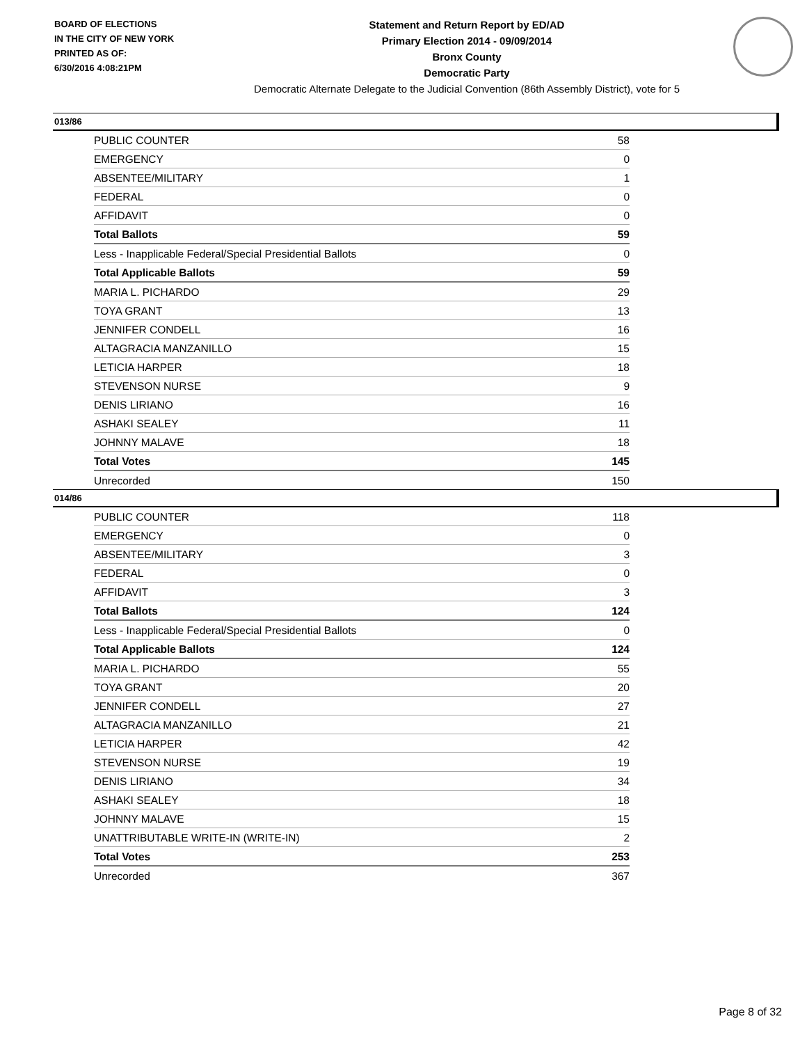BOARD OF ELECTIONS
IN THE CITY OF NEW YORK
PRINTED AS OF:
6/30/2016 4:08:21PM
Statement and Return Report by ED/AD
Primary Election 2014 - 09/09/2014
Bronx County
Democratic Party
Democratic Alternate Delegate to the Judicial Convention (86th Assembly District), vote for 5
013/86
| PUBLIC COUNTER | 58 |
| EMERGENCY | 0 |
| ABSENTEE/MILITARY | 1 |
| FEDERAL | 0 |
| AFFIDAVIT | 0 |
| Total Ballots | 59 |
| Less - Inapplicable Federal/Special Presidential Ballots | 0 |
| Total Applicable Ballots | 59 |
| MARIA L. PICHARDO | 29 |
| TOYA GRANT | 13 |
| JENNIFER CONDELL | 16 |
| ALTAGRACIA MANZANILLO | 15 |
| LETICIA HARPER | 18 |
| STEVENSON NURSE | 9 |
| DENIS LIRIANO | 16 |
| ASHAKI SEALEY | 11 |
| JOHNNY MALAVE | 18 |
| Total Votes | 145 |
| Unrecorded | 150 |
014/86
| PUBLIC COUNTER | 118 |
| EMERGENCY | 0 |
| ABSENTEE/MILITARY | 3 |
| FEDERAL | 0 |
| AFFIDAVIT | 3 |
| Total Ballots | 124 |
| Less - Inapplicable Federal/Special Presidential Ballots | 0 |
| Total Applicable Ballots | 124 |
| MARIA L. PICHARDO | 55 |
| TOYA GRANT | 20 |
| JENNIFER CONDELL | 27 |
| ALTAGRACIA MANZANILLO | 21 |
| LETICIA HARPER | 42 |
| STEVENSON NURSE | 19 |
| DENIS LIRIANO | 34 |
| ASHAKI SEALEY | 18 |
| JOHNNY MALAVE | 15 |
| UNATTRIBUTABLE WRITE-IN (WRITE-IN) | 2 |
| Total Votes | 253 |
| Unrecorded | 367 |
Page 8 of 32